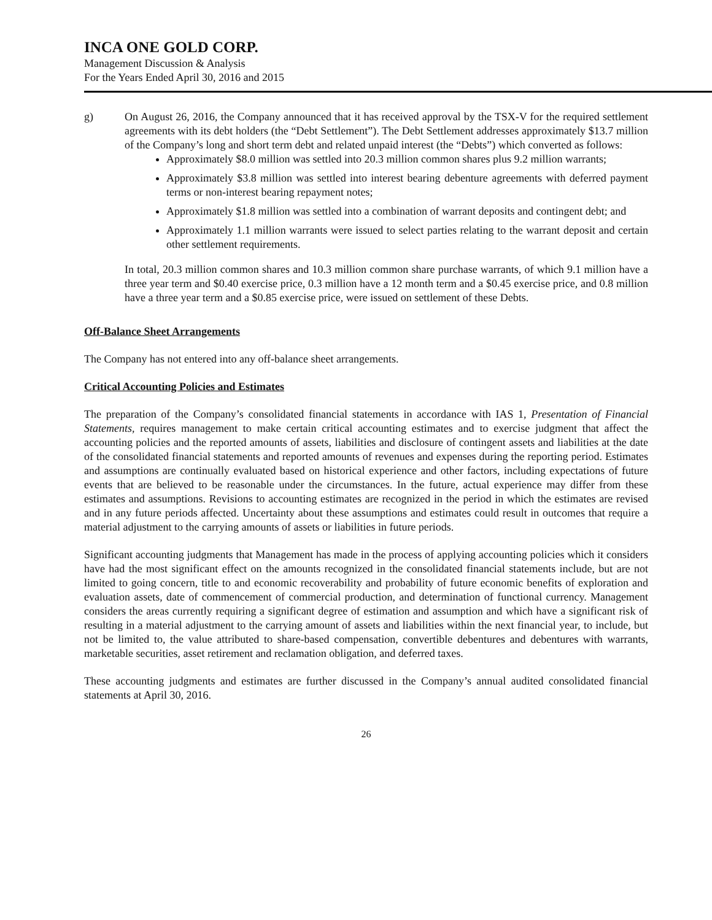INCA ONE GOLD CORP.
Management Discussion & Analysis
For the Years Ended April 30, 2016 and 2015
g) On August 26, 2016, the Company announced that it has received approval by the TSX-V for the required settlement agreements with its debt holders (the “Debt Settlement”). The Debt Settlement addresses approximately $13.7 million of the Company’s long and short term debt and related unpaid interest (the “Debts”) which converted as follows:
Approximately $8.0 million was settled into 20.3 million common shares plus 9.2 million warrants;
Approximately $3.8 million was settled into interest bearing debenture agreements with deferred payment terms or non-interest bearing repayment notes;
Approximately $1.8 million was settled into a combination of warrant deposits and contingent debt; and
Approximately 1.1 million warrants were issued to select parties relating to the warrant deposit and certain other settlement requirements.
In total, 20.3 million common shares and 10.3 million common share purchase warrants, of which 9.1 million have a three year term and $0.40 exercise price, 0.3 million have a 12 month term and a $0.45 exercise price, and 0.8 million have a three year term and a $0.85 exercise price, were issued on settlement of these Debts.
Off-Balance Sheet Arrangements
The Company has not entered into any off-balance sheet arrangements.
Critical Accounting Policies and Estimates
The preparation of the Company’s consolidated financial statements in accordance with IAS 1, Presentation of Financial Statements, requires management to make certain critical accounting estimates and to exercise judgment that affect the accounting policies and the reported amounts of assets, liabilities and disclosure of contingent assets and liabilities at the date of the consolidated financial statements and reported amounts of revenues and expenses during the reporting period. Estimates and assumptions are continually evaluated based on historical experience and other factors, including expectations of future events that are believed to be reasonable under the circumstances. In the future, actual experience may differ from these estimates and assumptions. Revisions to accounting estimates are recognized in the period in which the estimates are revised and in any future periods affected. Uncertainty about these assumptions and estimates could result in outcomes that require a material adjustment to the carrying amounts of assets or liabilities in future periods.
Significant accounting judgments that Management has made in the process of applying accounting policies which it considers have had the most significant effect on the amounts recognized in the consolidated financial statements include, but are not limited to going concern, title to and economic recoverability and probability of future economic benefits of exploration and evaluation assets, date of commencement of commercial production, and determination of functional currency. Management considers the areas currently requiring a significant degree of estimation and assumption and which have a significant risk of resulting in a material adjustment to the carrying amount of assets and liabilities within the next financial year, to include, but not be limited to, the value attributed to share-based compensation, convertible debentures and debentures with warrants, marketable securities, asset retirement and reclamation obligation, and deferred taxes.
These accounting judgments and estimates are further discussed in the Company’s annual audited consolidated financial statements at April 30, 2016.
26